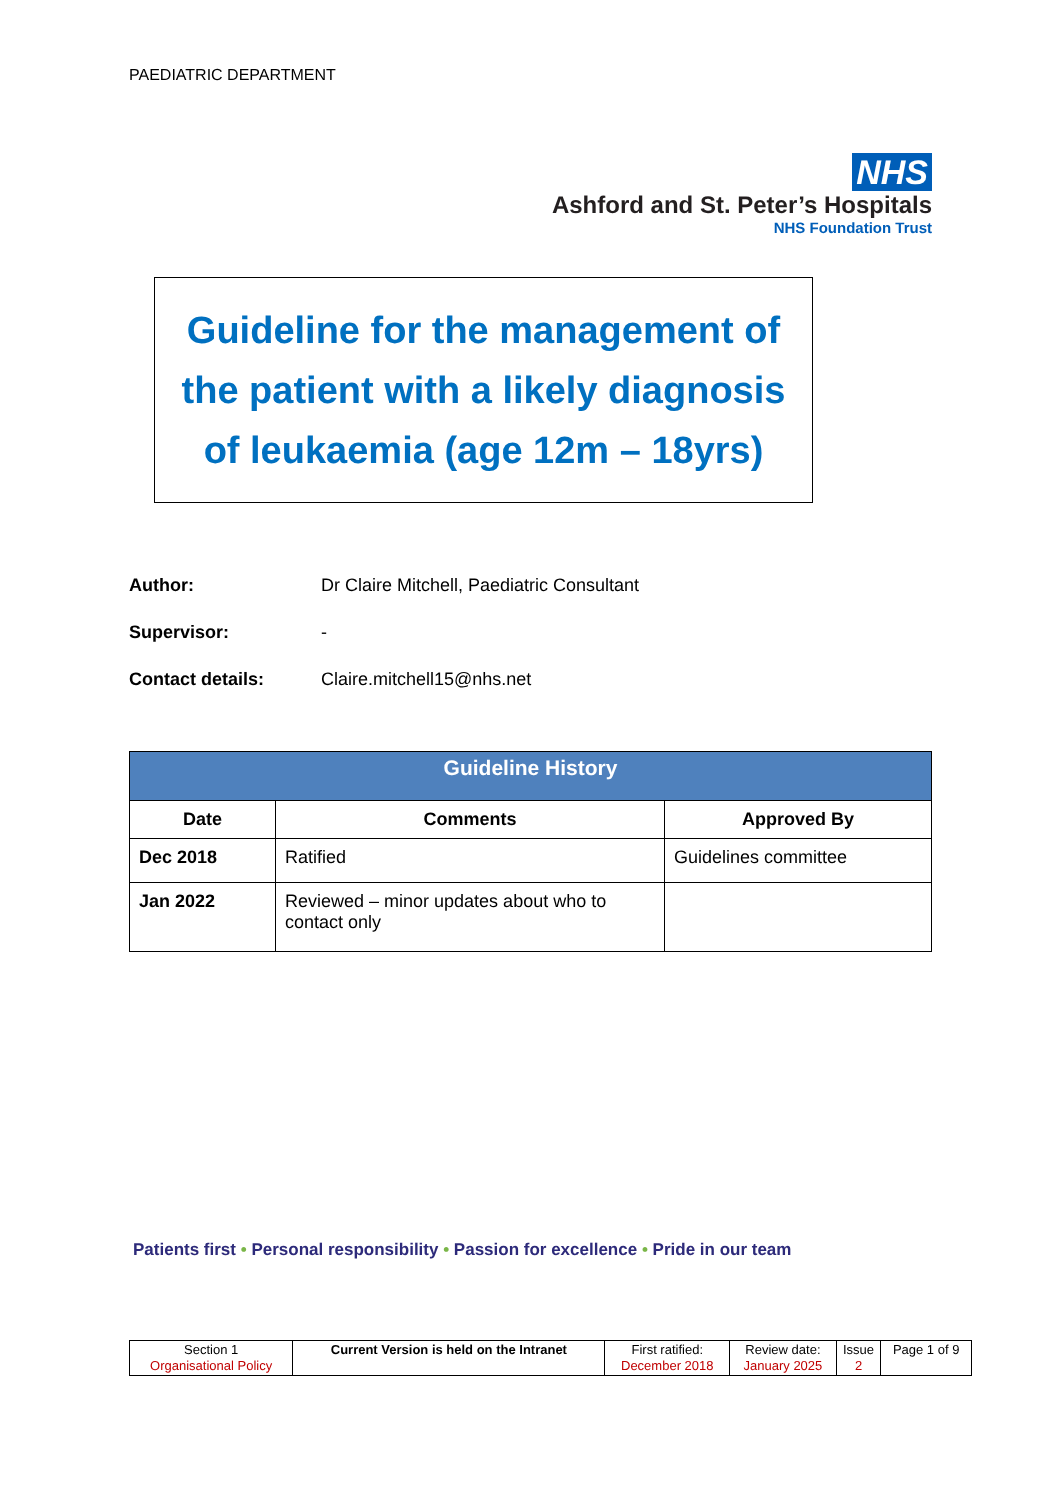PAEDIATRIC DEPARTMENT
NHS
Ashford and St. Peter’s Hospitals
NHS Foundation Trust
Guideline for the management of
the patient with a likely diagnosis
of leukaemia (age 12m – 18yrs)
Author: Dr Claire Mitchell, Paediatric Consultant
Supervisor: -
Contact details: Claire.mitchell15@nhs.net
| Guideline History | | |
| --- | --- | --- |
| Date | Comments | Approved By |
| Dec 2018 | Ratified | Guidelines committee |
| Jan 2022 | Reviewed – minor updates about who to contact only | |
Patients first • Personal responsibility • Passion for excellence • Pride in our team
| Section 1 Organisational Policy | Current Version is held on the Intranet | First ratified: December 2018 | Review date: January 2025 | Issue 2 | Page 1 of 9 |